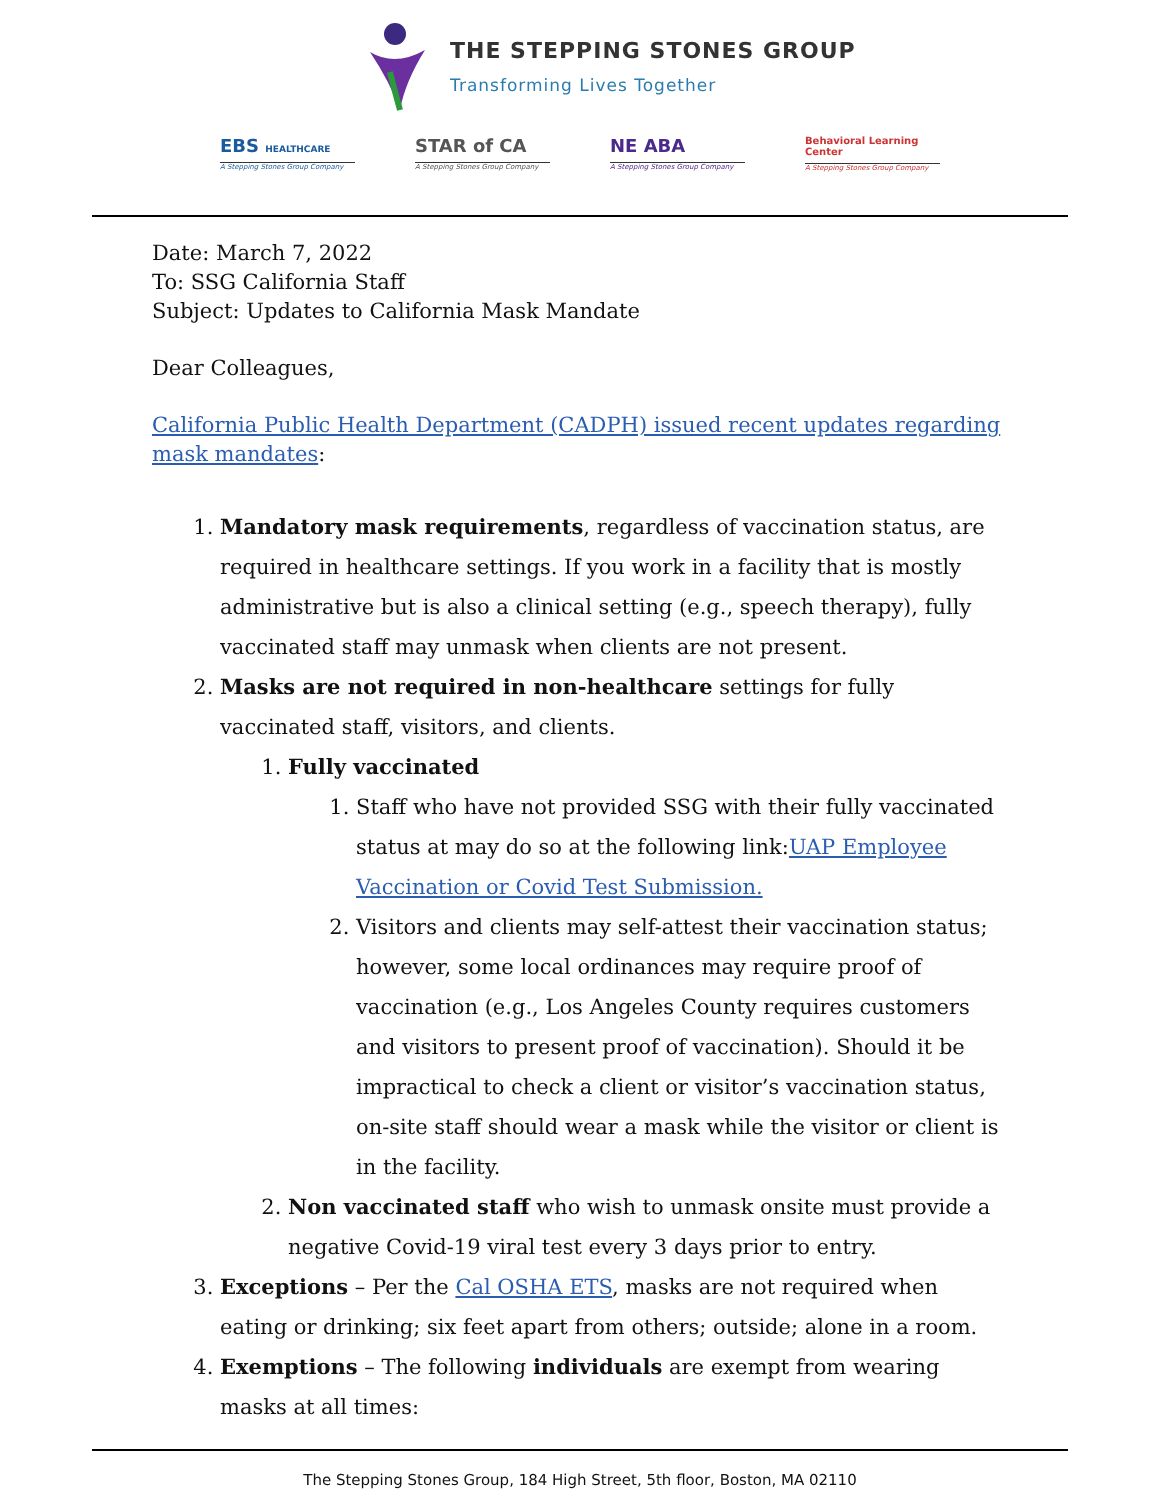THE STEPPING STONES GROUP
Transforming Lives Together
EBS HEALTHCARE
A Stepping Stones Group Company
STAR of CA
A Stepping Stones Group Company
NE ABA
A Stepping Stones Group Company
Behavioral Learning Center
A Stepping Stones Group Company
Date: March 7, 2022
To: SSG California Staff
Subject: Updates to California Mask Mandate
Dear Colleagues,
California Public Health Department (CADPH) issued recent updates regarding mask mandates:
1. Mandatory mask requirements, regardless of vaccination status, are required in healthcare settings. If you work in a facility that is mostly administrative but is also a clinical setting (e.g., speech therapy), fully vaccinated staff may unmask when clients are not present.
2. Masks are not required in non-healthcare settings for fully vaccinated staff, visitors, and clients.
1. Fully vaccinated
1. Staff who have not provided SSG with their fully vaccinated status at may do so at the following link:UAP Employee Vaccination or Covid Test Submission.
2. Visitors and clients may self-attest their vaccination status; however, some local ordinances may require proof of vaccination (e.g., Los Angeles County requires customers and visitors to present proof of vaccination). Should it be impractical to check a client or visitor’s vaccination status, on-site staff should wear a mask while the visitor or client is in the facility.
2. Non vaccinated staff who wish to unmask onsite must provide a negative Covid-19 viral test every 3 days prior to entry.
3. Exceptions – Per the Cal OSHA ETS, masks are not required when eating or drinking; six feet apart from others; outside; alone in a room.
4. Exemptions – The following individuals are exempt from wearing masks at all times:
The Stepping Stones Group, 184 High Street, 5th floor, Boston, MA 02110